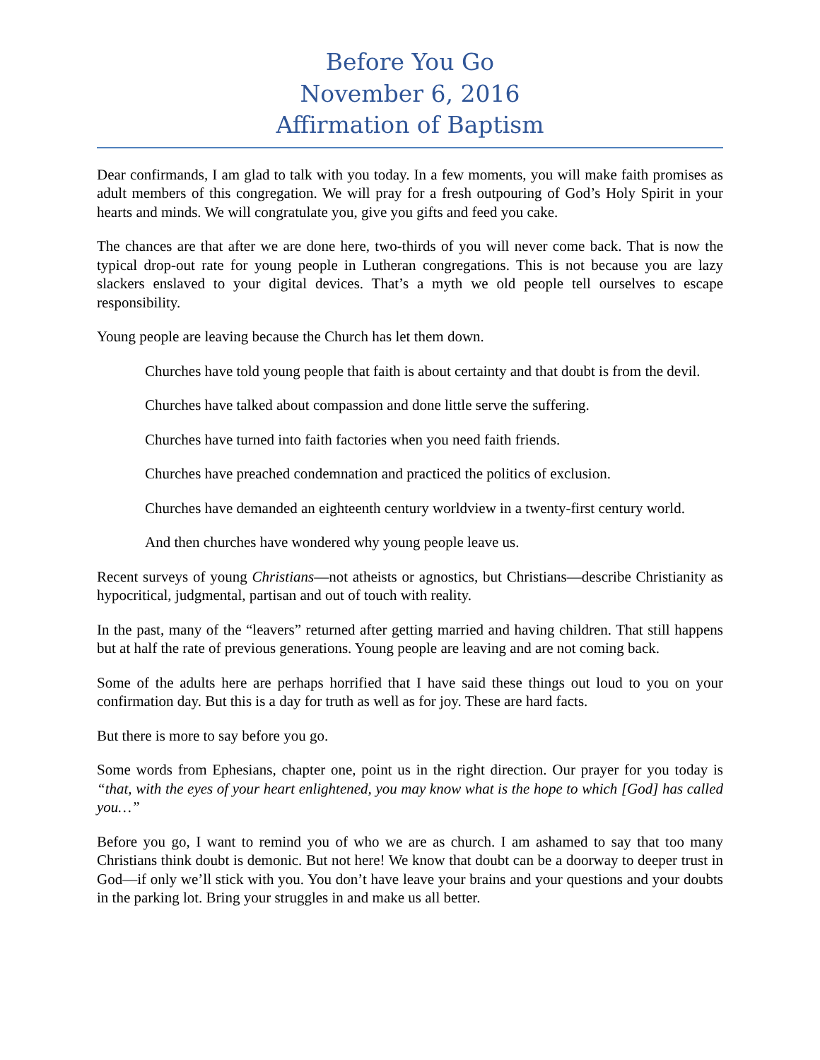Before You Go
November 6, 2016
Affirmation of Baptism
Dear confirmands, I am glad to talk with you today. In a few moments, you will make faith promises as adult members of this congregation. We will pray for a fresh outpouring of God’s Holy Spirit in your hearts and minds. We will congratulate you, give you gifts and feed you cake.
The chances are that after we are done here, two-thirds of you will never come back. That is now the typical drop-out rate for young people in Lutheran congregations. This is not because you are lazy slackers enslaved to your digital devices. That’s a myth we old people tell ourselves to escape responsibility.
Young people are leaving because the Church has let them down.
Churches have told young people that faith is about certainty and that doubt is from the devil.
Churches have talked about compassion and done little serve the suffering.
Churches have turned into faith factories when you need faith friends.
Churches have preached condemnation and practiced the politics of exclusion.
Churches have demanded an eighteenth century worldview in a twenty-first century world.
And then churches have wondered why young people leave us.
Recent surveys of young Christians—not atheists or agnostics, but Christians—describe Christianity as hypocritical, judgmental, partisan and out of touch with reality.
In the past, many of the “leavers” returned after getting married and having children. That still happens but at half the rate of previous generations. Young people are leaving and are not coming back.
Some of the adults here are perhaps horrified that I have said these things out loud to you on your confirmation day. But this is a day for truth as well as for joy. These are hard facts.
But there is more to say before you go.
Some words from Ephesians, chapter one, point us in the right direction. Our prayer for you today is “that, with the eyes of your heart enlightened, you may know what is the hope to which [God] has called you…”
Before you go, I want to remind you of who we are as church. I am ashamed to say that too many Christians think doubt is demonic. But not here! We know that doubt can be a doorway to deeper trust in God—if only we’ll stick with you. You don’t have leave your brains and your questions and your doubts in the parking lot. Bring your struggles in and make us all better.